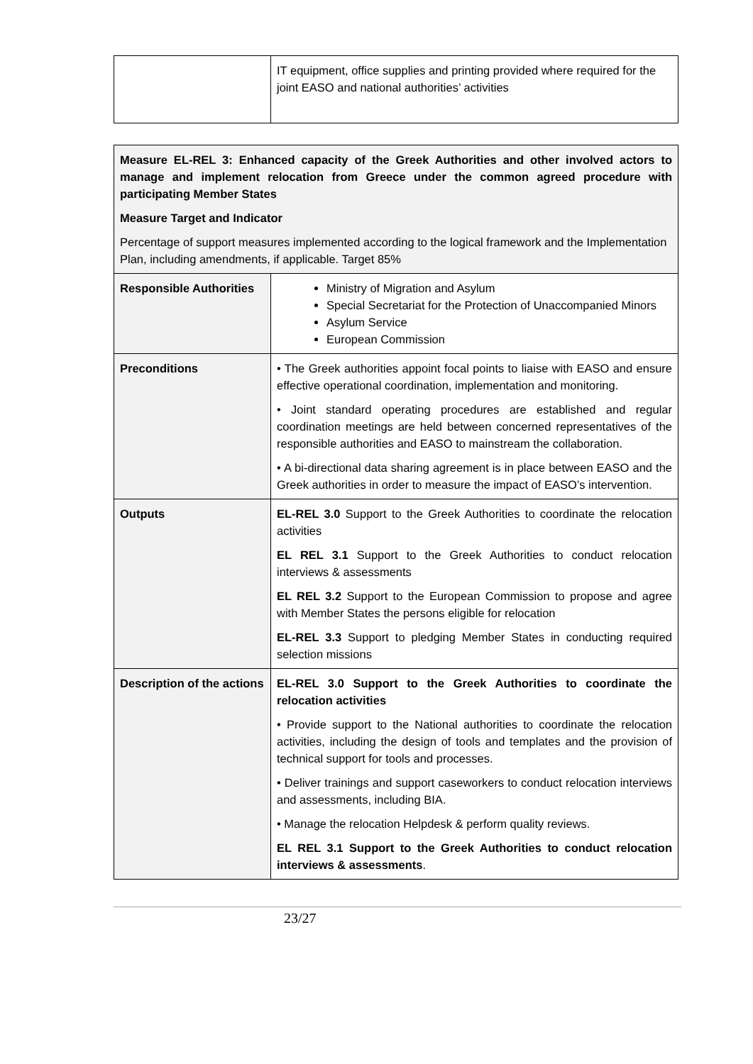| | IT equipment, office supplies and printing provided where required for the joint EASO and national authorities’ activities |
| Measure EL-REL 3: Enhanced capacity of the Greek Authorities and other involved actors to manage and implement relocation from Greece under the common agreed procedure with participating Member States Measure Target and Indicator Percentage of support measures implemented according to the logical framework and the Implementation Plan, including amendments, if applicable. Target 85% | |
| Responsible Authorities | Ministry of Migration and Asylum Special Secretariat for the Protection of Unaccompanied Minors Asylum Service European Commission |
| Preconditions | • The Greek authorities appoint focal points to liaise with EASO and ensure effective operational coordination, implementation and monitoring. • Joint standard operating procedures are established and regular coordination meetings are held between concerned representatives of the responsible authorities and EASO to mainstream the collaboration. • A bi-directional data sharing agreement is in place between EASO and the Greek authorities in order to measure the impact of EASO’s intervention. |
| Outputs | EL-REL 3.0 Support to the Greek Authorities to coordinate the relocation activities EL REL 3.1 Support to the Greek Authorities to conduct relocation interviews & assessments EL REL 3.2 Support to the European Commission to propose and agree with Member States the persons eligible for relocation EL-REL 3.3 Support to pledging Member States in conducting required selection missions |
| Description of the actions | EL-REL 3.0 Support to the Greek Authorities to coordinate the relocation activities • Provide support to the National authorities to coordinate the relocation activities, including the design of tools and templates and the provision of technical support for tools and processes. • Deliver trainings and support caseworkers to conduct relocation interviews and assessments, including BIA. • Manage the relocation Helpdesk & perform quality reviews. EL REL 3.1 Support to the Greek Authorities to conduct relocation interviews & assessments . |
23/27